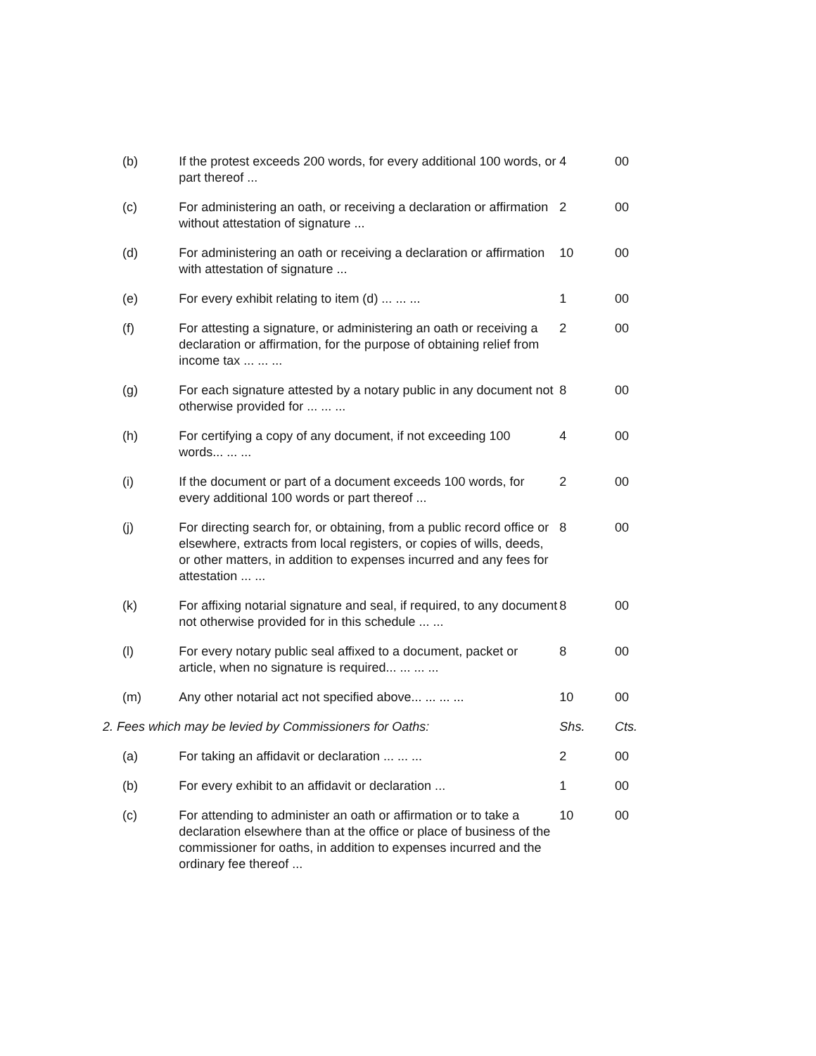| (b) | If the protest exceeds 200 words, for every additional 100 words, or part thereof ... | 4 | 00 |
| (c) | For administering an oath, or receiving a declaration or affirmation without attestation of signature ... | 2 | 00 |
| (d) | For administering an oath or receiving a declaration or affirmation with attestation of signature ... | 10 | 00 |
| (e) | For every exhibit relating to item (d) ... ... ... | 1 | 00 |
| (f) | For attesting a signature, or administering an oath or receiving a declaration or affirmation, for the purpose of obtaining relief from income tax ... ... ... | 2 | 00 |
| (g) | For each signature attested by a notary public in any document not otherwise provided for ... ... ... | 8 | 00 |
| (h) | For certifying a copy of any document, if not exceeding 100 words... ... ... | 4 | 00 |
| (i) | If the document or part of a document exceeds 100 words, for every additional 100 words or part thereof ... | 2 | 00 |
| (j) | For directing search for, or obtaining, from a public record office or elsewhere, extracts from local registers, or copies of wills, deeds, or other matters, in addition to expenses incurred and any fees for attestation ... ... | 8 | 00 |
| (k) | For affixing notarial signature and seal, if required, to any document not otherwise provided for in this schedule ... ... | 8 | 00 |
| (l) | For every notary public seal affixed to a document, packet or article, when no signature is required... ... ... ... | 8 | 00 |
| (m) | Any other notarial act not specified above... ... ... ... | 10 | 00 |
| 2. Fees which may be levied by Commissioners for Oaths: | | Shs. | Cts. |
| (a) | For taking an affidavit or declaration ... ... ... | 2 | 00 |
| (b) | For every exhibit to an affidavit or declaration ... | 1 | 00 |
| (c) | For attending to administer an oath or affirmation or to take a declaration elsewhere than at the office or place of business of the commissioner for oaths, in addition to expenses incurred and the ordinary fee thereof ... | 10 | 00 |